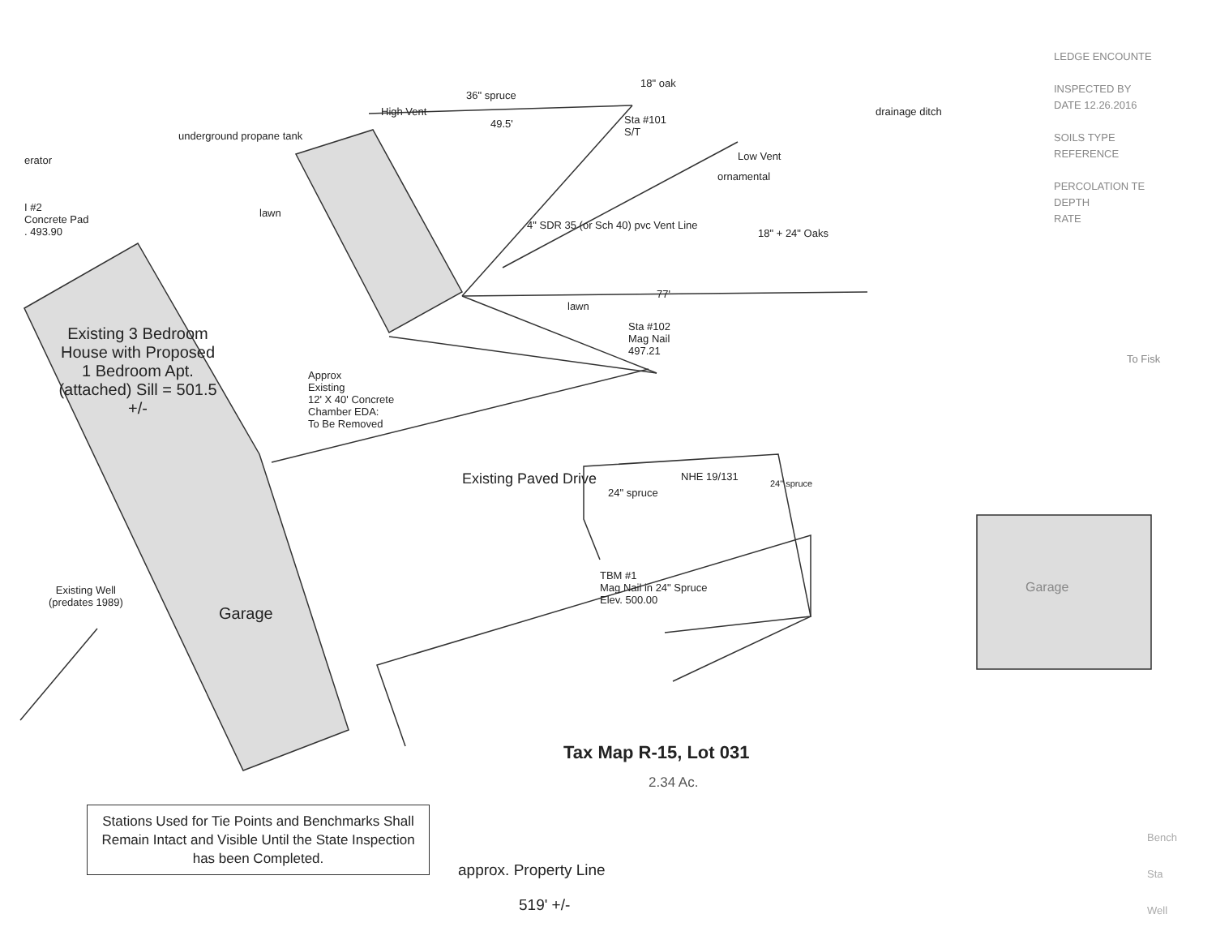erator
I #2
Concrete Pad
. 493.90
High Vent
36" spruce
49.5'
18" oak
Sta #101
S/T
Low Vent
ornamental
drainage ditch
underground propane tank
lawn
4" SDR 35 (or Sch 40) pvc Vent Line
18" + 24" Oaks
lawn
77'
Sta #102
Mag Nail
497.21
Approx
Existing
12' X 40' Concrete
Chamber EDA:
To Be Removed
Existing 3 Bedroom House with Proposed 1 Bedroom Apt. (attached) Sill = 501.5 +/-
Existing Paved Drive NHE 19/131
24" spruce
24" spruce
TBM #1
Mag Nail in 24" Spruce
Elev. 500.00
Existing Well
(predates 1989)
Garage
Garage
LEDGE ENCOUNTE
INSPECTED BY
DATE 12.26.2016
SOILS TYPE
REFERENCE
PERCOLATION TE
DEPTH
RATE
To Fisk
Tax Map R-15, Lot 031
2.34 Ac.
Stations Used for Tie Points and Benchmarks Shall Remain Intact and Visible Until the State Inspection has been Completed.
approx. Property Line
519' +/-
Bench
Sta
Well